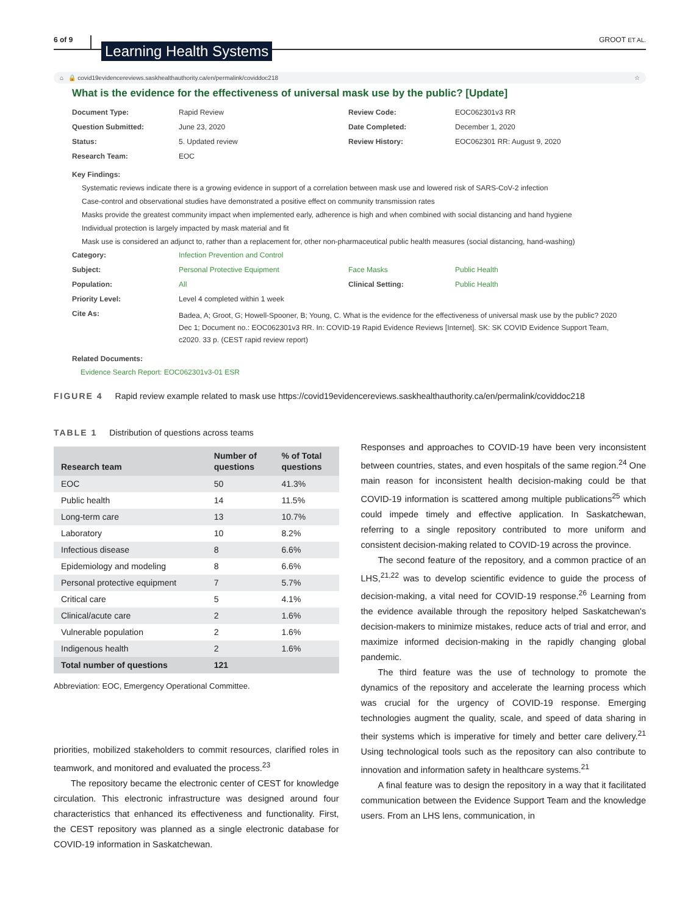6 of 9 Learning Health Systems GROOT ET AL.
⌂ 🔒 covid19evidencereviews.saskhealthauthority.ca/en/permalink/coviddoc218 ☆
What is the evidence for the effectiveness of universal mask use by the public? [Update]
Document Type: Rapid Review Review Code: EOC062301v3 RR Question Submitted: June 23, 2020 Date Completed: December 1, 2020 Status: 5. Updated review Review History: EOC062301 RR: August 9, 2020 Research Team: EOC
Key Findings:
Systematic reviews indicate there is a growing evidence in support of a correlation between mask use and lowered risk of SARS-CoV-2 infection
Case-control and observational studies have demonstrated a positive effect on community transmission rates
Masks provide the greatest community impact when implemented early, adherence is high and when combined with social distancing and hand hygiene
Individual protection is largely impacted by mask material and fit
Mask use is considered an adjunct to, rather than a replacement for, other non-pharmaceutical public health measures (social distancing, hand-washing)
Category: Infection Prevention and Control Subject: Personal Protective Equipment Face Masks Public Health Population: All Clinical Setting: Public Health Priority Level: Level 4 completed within 1 week Cite As: Badea, A; Groot, G; Howell-Spooner, B; Young, C. What is the evidence for the effectiveness of universal mask use by the public? 2020 Dec 1; Document no.: EOC062301v3 RR. In: COVID-19 Rapid Evidence Reviews [Internet]. SK: SK COVID Evidence Support Team, c2020. 33 p. (CEST rapid review report)
Related Documents:
Evidence Search Report: EOC062301v3-01 ESR
FIGURE 4 Rapid review example related to mask use https://covid19evidencereviews.saskhealthauthority.ca/en/permalink/coviddoc218
TABLE 1 Distribution of questions across teams
| Research team | Number of questions | % of Total questions |
| --- | --- | --- |
| EOC | 50 | 41.3% |
| Public health | 14 | 11.5% |
| Long-term care | 13 | 10.7% |
| Laboratory | 10 | 8.2% |
| Infectious disease | 8 | 6.6% |
| Epidemiology and modeling | 8 | 6.6% |
| Personal protective equipment | 7 | 5.7% |
| Critical care | 5 | 4.1% |
| Clinical/acute care | 2 | 1.6% |
| Vulnerable population | 2 | 1.6% |
| Indigenous health | 2 | 1.6% |
| Total number of questions | 121 | |
Abbreviation: EOC, Emergency Operational Committee.
priorities, mobilized stakeholders to commit resources, clarified roles in teamwork, and monitored and evaluated the process.<sup>23</sup>
The repository became the electronic center of CEST for knowledge circulation. This electronic infrastructure was designed around four characteristics that enhanced its effectiveness and functionality. First, the CEST repository was planned as a single electronic database for COVID-19 information in Saskatchewan.
Responses and approaches to COVID-19 have been very inconsistent between countries, states, and even hospitals of the same region.<sup>24</sup> One main reason for inconsistent health decision-making could be that COVID-19 information is scattered among multiple publications<sup>25</sup> which could impede timely and effective application. In Saskatchewan, referring to a single repository contributed to more uniform and consistent decision-making related to COVID-19 across the province.
The second feature of the repository, and a common practice of an LHS,<sup>21,22</sup> was to develop scientific evidence to guide the process of decision-making, a vital need for COVID-19 response.<sup>26</sup> Learning from the evidence available through the repository helped Saskatchewan's decision-makers to minimize mistakes, reduce acts of trial and error, and maximize informed decision-making in the rapidly changing global pandemic.
The third feature was the use of technology to promote the dynamics of the repository and accelerate the learning process which was crucial for the urgency of COVID-19 response. Emerging technologies augment the quality, scale, and speed of data sharing in their systems which is imperative for timely and better care delivery.<sup>21</sup> Using technological tools such as the repository can also contribute to innovation and information safety in healthcare systems.<sup>21</sup>
A final feature was to design the repository in a way that it facilitated communication between the Evidence Support Team and the knowledge users. From an LHS lens, communication, in